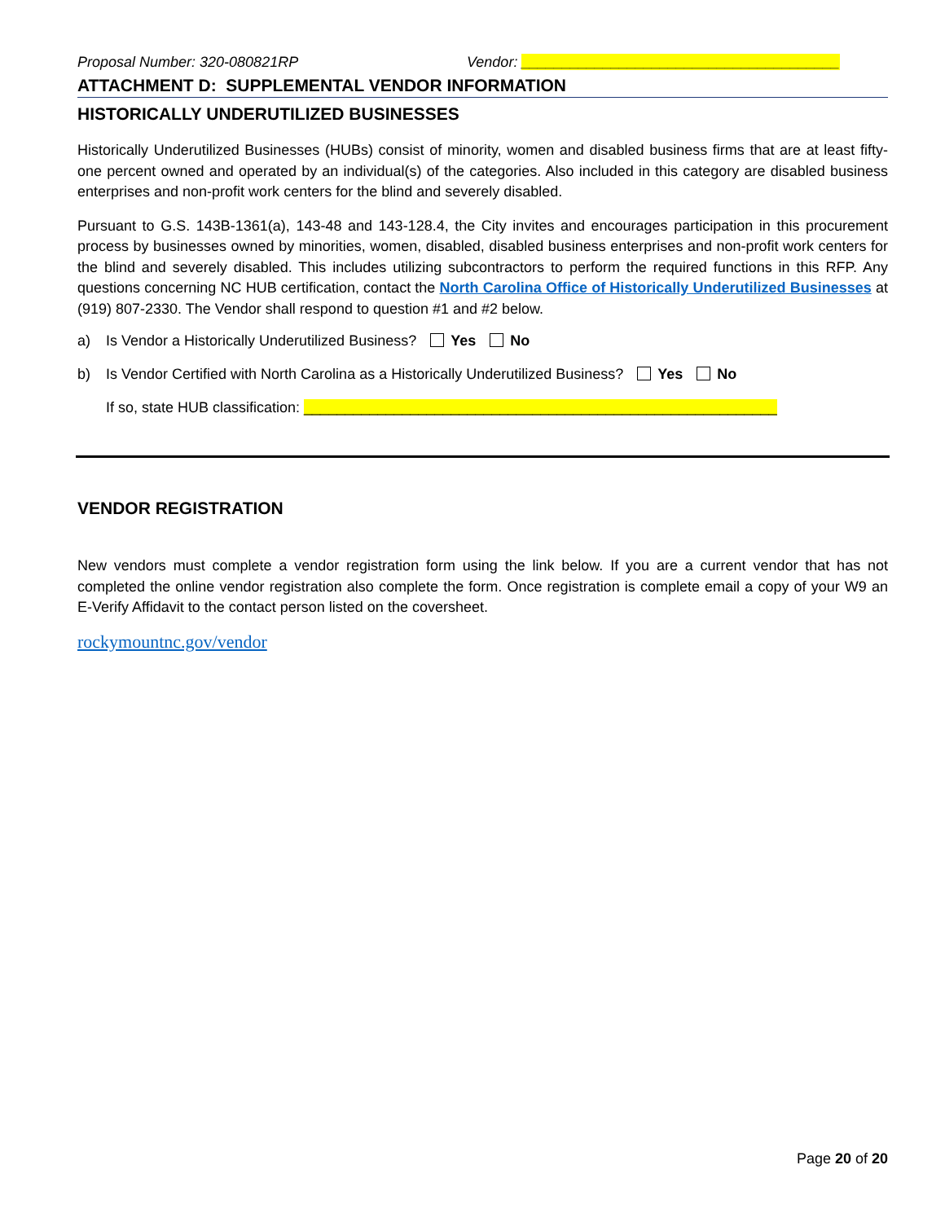Proposal Number: 320-080821RP Vendor: _______________________________________
ATTACHMENT D: SUPPLEMENTAL VENDOR INFORMATION
HISTORICALLY UNDERUTILIZED BUSINESSES
Historically Underutilized Businesses (HUBs) consist of minority, women and disabled business firms that are at least fifty-one percent owned and operated by an individual(s) of the categories. Also included in this category are disabled business enterprises and non-profit work centers for the blind and severely disabled.
Pursuant to G.S. 143B-1361(a), 143-48 and 143-128.4, the City invites and encourages participation in this procurement process by businesses owned by minorities, women, disabled, disabled business enterprises and non-profit work centers for the blind and severely disabled. This includes utilizing subcontractors to perform the required functions in this RFP. Any questions concerning NC HUB certification, contact the North Carolina Office of Historically Underutilized Businesses at (919) 807-2330. The Vendor shall respond to question #1 and #2 below.
a) Is Vendor a Historically Underutilized Business? Yes No
b) Is Vendor Certified with North Carolina as a Historically Underutilized Business? Yes No
If so, state HUB classification: __________________________________________________________
VENDOR REGISTRATION
New vendors must complete a vendor registration form using the link below. If you are a current vendor that has not completed the online vendor registration also complete the form. Once registration is complete email a copy of your W9 an E-Verify Affidavit to the contact person listed on the coversheet.
rockymountnc.gov/vendor
Page 20 of 20